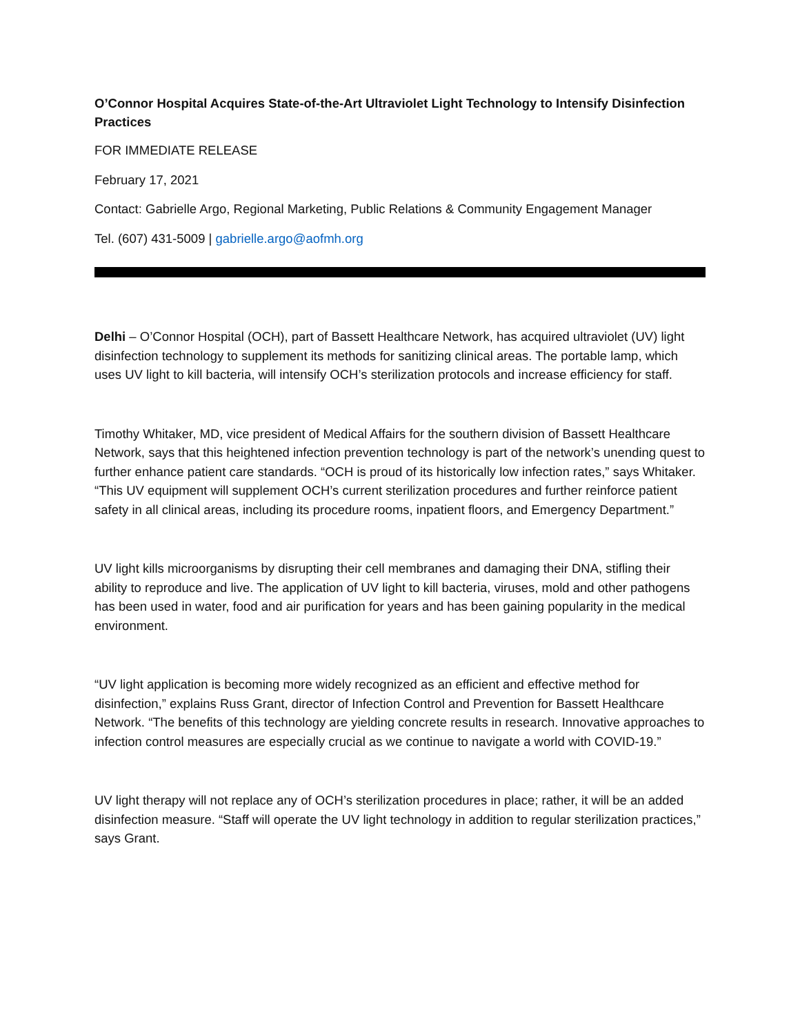O’Connor Hospital Acquires State-of-the-Art Ultraviolet Light Technology to Intensify Disinfection Practices
FOR IMMEDIATE RELEASE
February 17, 2021
Contact: Gabrielle Argo, Regional Marketing, Public Relations & Community Engagement Manager
Tel. (607) 431-5009 | gabrielle.argo@aofmh.org
Delhi – O’Connor Hospital (OCH), part of Bassett Healthcare Network, has acquired ultraviolet (UV) light disinfection technology to supplement its methods for sanitizing clinical areas. The portable lamp, which uses UV light to kill bacteria, will intensify OCH’s sterilization protocols and increase efficiency for staff.
Timothy Whitaker, MD, vice president of Medical Affairs for the southern division of Bassett Healthcare Network, says that this heightened infection prevention technology is part of the network’s unending quest to further enhance patient care standards. “OCH is proud of its historically low infection rates,” says Whitaker. “This UV equipment will supplement OCH’s current sterilization procedures and further reinforce patient safety in all clinical areas, including its procedure rooms, inpatient floors, and Emergency Department.”
UV light kills microorganisms by disrupting their cell membranes and damaging their DNA, stifling their ability to reproduce and live. The application of UV light to kill bacteria, viruses, mold and other pathogens has been used in water, food and air purification for years and has been gaining popularity in the medical environment.
“UV light application is becoming more widely recognized as an efficient and effective method for disinfection,” explains Russ Grant, director of Infection Control and Prevention for Bassett Healthcare Network. “The benefits of this technology are yielding concrete results in research. Innovative approaches to infection control measures are especially crucial as we continue to navigate a world with COVID-19.”
UV light therapy will not replace any of OCH’s sterilization procedures in place; rather, it will be an added disinfection measure. “Staff will operate the UV light technology in addition to regular sterilization practices,” says Grant.